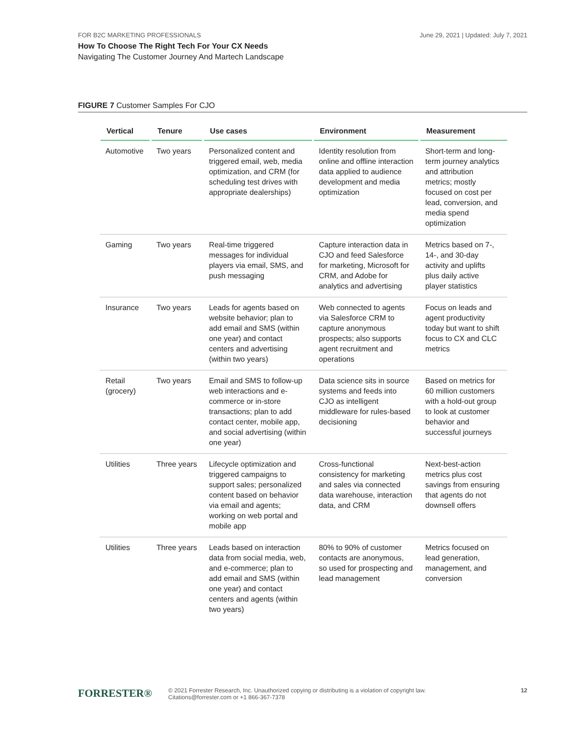June 29, 2021 | Updated: July 7, 2021
FOR B2C MARKETING PROFESSIONALS
How To Choose The Right Tech For Your CX Needs
Navigating The Customer Journey And Martech Landscape
FIGURE 7 Customer Samples For CJO
| Vertical | Tenure | Use cases | Environment | Measurement |
| --- | --- | --- | --- | --- |
| Automotive | Two years | Personalized content and triggered email, web, media optimization, and CRM (for scheduling test drives with appropriate dealerships) | Identity resolution from online and offline interaction data applied to audience development and media optimization | Short-term and long-term journey analytics and attribution metrics; mostly focused on cost per lead, conversion, and media spend optimization |
| Gaming | Two years | Real-time triggered messages for individual players via email, SMS, and push messaging | Capture interaction data in CJO and feed Salesforce for marketing, Microsoft for CRM, and Adobe for analytics and advertising | Metrics based on 7-, 14-, and 30-day activity and uplifts plus daily active player statistics |
| Insurance | Two years | Leads for agents based on website behavior; plan to add email and SMS (within one year) and contact centers and advertising (within two years) | Web connected to agents via Salesforce CRM to capture anonymous prospects; also supports agent recruitment and operations | Focus on leads and agent productivity today but want to shift focus to CX and CLC metrics |
| Retail (grocery) | Two years | Email and SMS to follow-up web interactions and e-commerce or in-store transactions; plan to add contact center, mobile app, and social advertising (within one year) | Data science sits in source systems and feeds into CJO as intelligent middleware for rules-based decisioning | Based on metrics for 60 million customers with a hold-out group to look at customer behavior and successful journeys |
| Utilities | Three years | Lifecycle optimization and triggered campaigns to support sales; personalized content based on behavior via email and agents; working on web portal and mobile app | Cross-functional consistency for marketing and sales via connected data warehouse, interaction data, and CRM | Next-best-action metrics plus cost savings from ensuring that agents do not downsell offers |
| Utilities | Three years | Leads based on interaction data from social media, web, and e-commerce; plan to add email and SMS (within one year) and contact centers and agents (within two years) | 80% to 90% of customer contacts are anonymous, so used for prospecting and lead management | Metrics focused on lead generation, management, and conversion |
FORRESTER® 12
© 2021 Forrester Research, Inc. Unauthorized copying or distributing is a violation of copyright law.
Citations@forrester.com or +1 866-367-7378